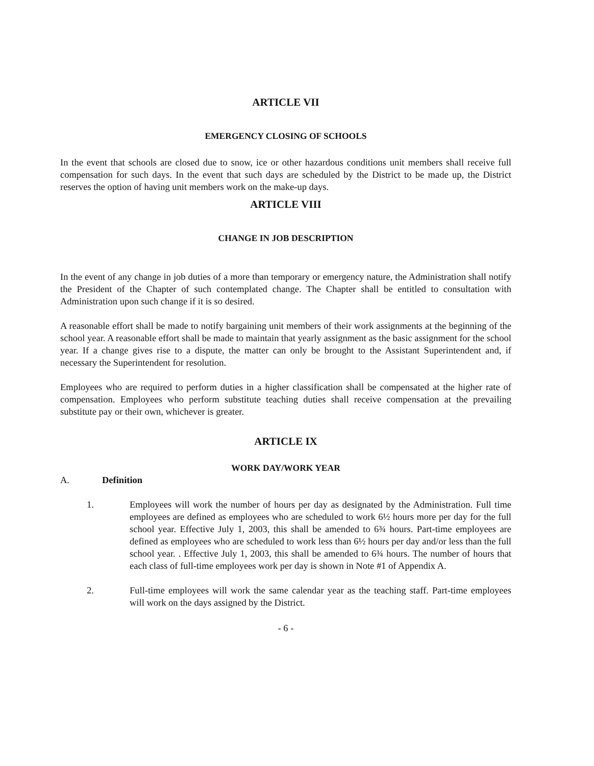ARTICLE VII
EMERGENCY CLOSING OF SCHOOLS
In the event that schools are closed due to snow, ice or other hazardous conditions unit members shall receive full compensation for such days. In the event that such days are scheduled by the District to be made up, the District reserves the option of having unit members work on the make-up days.
ARTICLE VIII
CHANGE IN JOB DESCRIPTION
In the event of any change in job duties of a more than temporary or emergency nature, the Administration shall notify the President of the Chapter of such contemplated change. The Chapter shall be entitled to consultation with Administration upon such change if it is so desired.
A reasonable effort shall be made to notify bargaining unit members of their work assignments at the beginning of the school year. A reasonable effort shall be made to maintain that yearly assignment as the basic assignment for the school year. If a change gives rise to a dispute, the matter can only be brought to the Assistant Superintendent and, if necessary the Superintendent for resolution.
Employees who are required to perform duties in a higher classification shall be compensated at the higher rate of compensation. Employees who perform substitute teaching duties shall receive compensation at the prevailing substitute pay or their own, whichever is greater.
ARTICLE IX
WORK DAY/WORK YEAR
A. Definition
1. Employees will work the number of hours per day as designated by the Administration. Full time employees are defined as employees who are scheduled to work 6½ hours more per day for the full school year. Effective July 1, 2003, this shall be amended to 6¾ hours. Part-time employees are defined as employees who are scheduled to work less than 6½ hours per day and/or less than the full school year. . Effective July 1, 2003, this shall be amended to 6¾ hours. The number of hours that each class of full-time employees work per day is shown in Note #1 of Appendix A.
2. Full-time employees will work the same calendar year as the teaching staff. Part-time employees will work on the days assigned by the District.
- 6 -